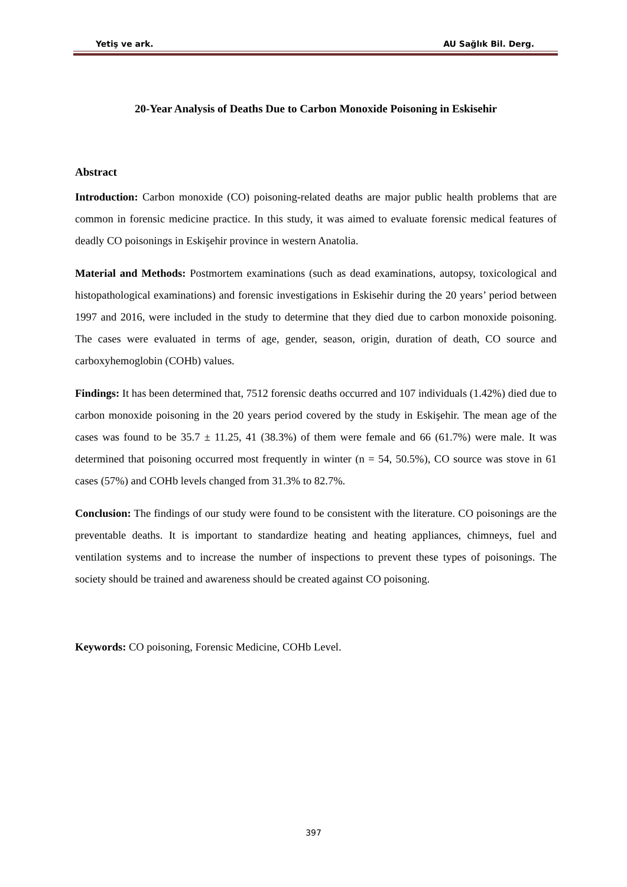Yetiş ve ark. AU Sağlık Bil. Derg.
20-Year Analysis of Deaths Due to Carbon Monoxide Poisoning in Eskisehir
Abstract
Introduction: Carbon monoxide (CO) poisoning-related deaths are major public health problems that are common in forensic medicine practice. In this study, it was aimed to evaluate forensic medical features of deadly CO poisonings in Eskişehir province in western Anatolia.
Material and Methods: Postmortem examinations (such as dead examinations, autopsy, toxicological and histopathological examinations) and forensic investigations in Eskisehir during the 20 years’ period between 1997 and 2016, were included in the study to determine that they died due to carbon monoxide poisoning. The cases were evaluated in terms of age, gender, season, origin, duration of death, CO source and carboxyhemoglobin (COHb) values.
Findings: It has been determined that, 7512 forensic deaths occurred and 107 individuals (1.42%) died due to carbon monoxide poisoning in the 20 years period covered by the study in Eskişehir. The mean age of the cases was found to be 35.7 ± 11.25, 41 (38.3%) of them were female and 66 (61.7%) were male. It was determined that poisoning occurred most frequently in winter (n = 54, 50.5%), CO source was stove in 61 cases (57%) and COHb levels changed from 31.3% to 82.7%.
Conclusion: The findings of our study were found to be consistent with the literature. CO poisonings are the preventable deaths. It is important to standardize heating and heating appliances, chimneys, fuel and ventilation systems and to increase the number of inspections to prevent these types of poisonings. The society should be trained and awareness should be created against CO poisoning.
Keywords: CO poisoning, Forensic Medicine, COHb Level.
397